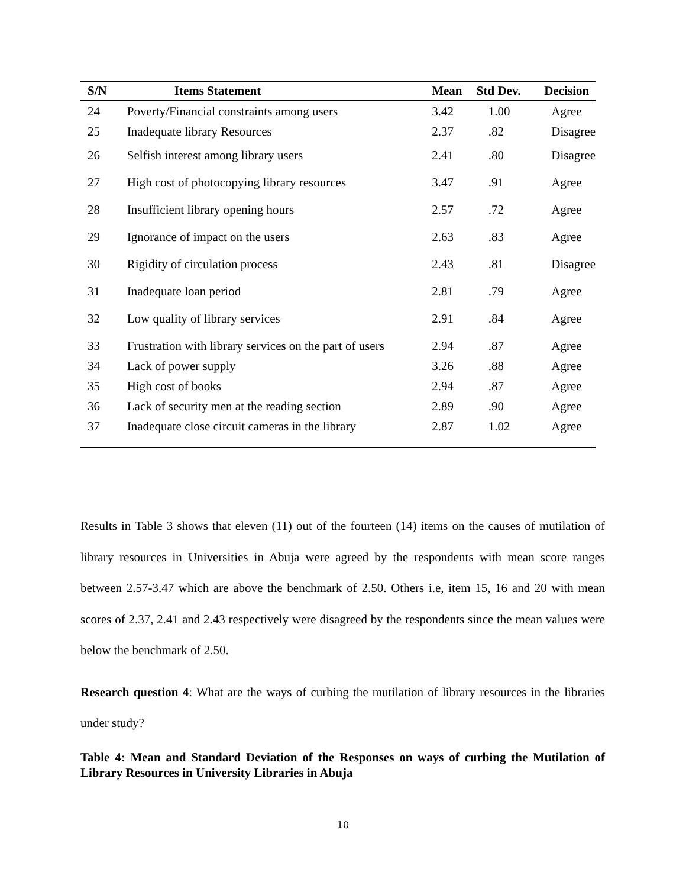| S/N | Items Statement | Mean | Std Dev. | Decision |
| --- | --- | --- | --- | --- |
| 24 | Poverty/Financial constraints among users | 3.42 | 1.00 | Agree |
| 25 | Inadequate library Resources | 2.37 | .82 | Disagree |
| 26 | Selfish interest among library users | 2.41 | .80 | Disagree |
| 27 | High cost of photocopying library resources | 3.47 | .91 | Agree |
| 28 | Insufficient library opening hours | 2.57 | .72 | Agree |
| 29 | Ignorance of impact on the users | 2.63 | .83 | Agree |
| 30 | Rigidity of circulation process | 2.43 | .81 | Disagree |
| 31 | Inadequate loan period | 2.81 | .79 | Agree |
| 32 | Low quality of library services | 2.91 | .84 | Agree |
| 33 | Frustration with library services on the part of users | 2.94 | .87 | Agree |
| 34 | Lack of power supply | 3.26 | .88 | Agree |
| 35 | High cost of books | 2.94 | .87 | Agree |
| 36 | Lack of security men at the reading section | 2.89 | .90 | Agree |
| 37 | Inadequate close circuit cameras in the library | 2.87 | 1.02 | Agree |
Results in Table 3 shows that eleven (11) out of the fourteen (14) items on the causes of mutilation of library resources in Universities in Abuja were agreed by the respondents with mean score ranges between 2.57-3.47 which are above the benchmark of 2.50. Others i.e, item 15, 16 and 20 with mean scores of 2.37, 2.41 and 2.43 respectively were disagreed by the respondents since the mean values were below the benchmark of 2.50.
Research question 4: What are the ways of curbing the mutilation of library resources in the libraries under study?
Table 4: Mean and Standard Deviation of the Responses on ways of curbing the Mutilation of Library Resources in University Libraries in Abuja
10